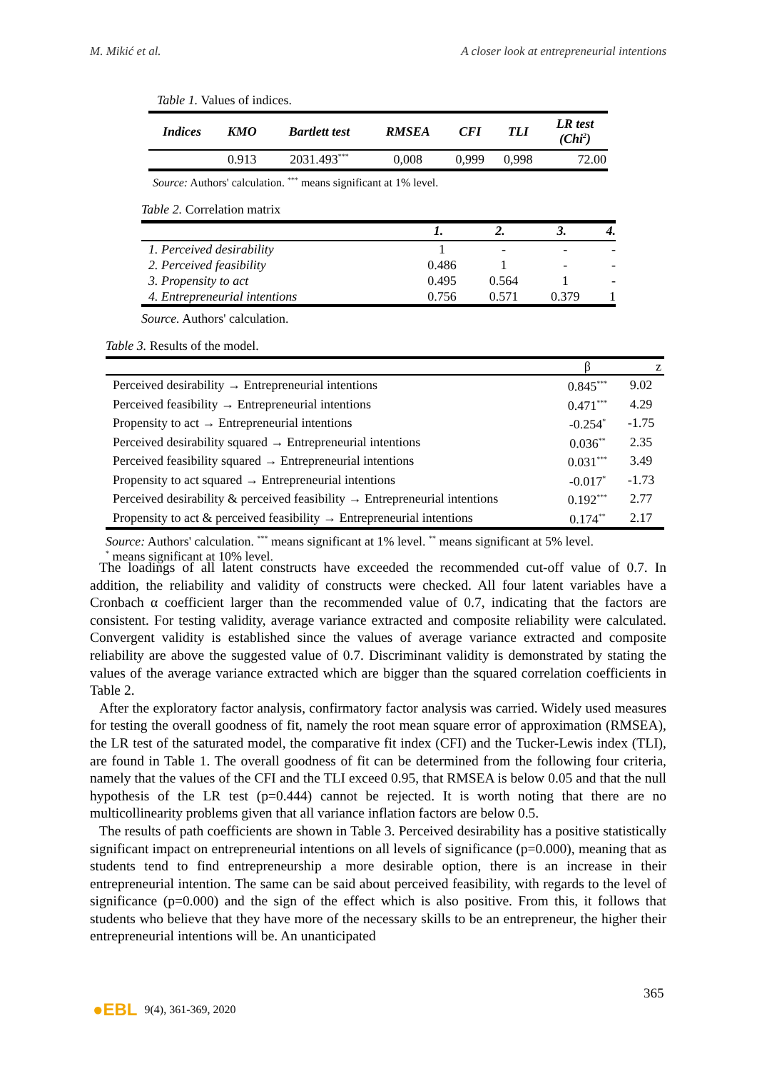M. Mikić et al. A closer look at entrepreneurial intentions
Table 1. Values of indices.
| Indices | KMO | Bartlett test | RMSEA | CFI | TLI | LR test (Chi<sup>2</sup>) |
| --- | --- | --- | --- | --- | --- | --- |
| | 0.913 | 2031.493<sup>***</sup> | 0,008 | 0,999 | 0,998 | 72.00 |
Source: Authors' calculation. <sup>***</sup> means significant at 1% level.
Table 2. Correlation matrix
| | 1. | 2. | 3. | 4. |
| --- | --- | --- | --- | --- |
| 1. Perceived desirability | 1 | - | - | - |
| 2. Perceived feasibility | 0.486 | 1 | - | - |
| 3. Propensity to act | 0.495 | 0.564 | 1 | - |
| 4. Entrepreneurial intentions | 0.756 | 0.571 | 0.379 | 1 |
Source. Authors' calculation.
Table 3. Results of the model.
| | β | z |
| --- | --- | --- |
| Perceived desirability → Entrepreneurial intentions | 0.845<sup>***</sup> | 9.02 |
| Perceived feasibility → Entrepreneurial intentions | 0.471<sup>***</sup> | 4.29 |
| Propensity to act → Entrepreneurial intentions | -0.254<sup>*</sup> | -1.75 |
| Perceived desirability squared → Entrepreneurial intentions | 0.036<sup>**</sup> | 2.35 |
| Perceived feasibility squared → Entrepreneurial intentions | 0.031<sup>***</sup> | 3.49 |
| Propensity to act squared → Entrepreneurial intentions | -0.017<sup>*</sup> | -1.73 |
| Perceived desirability & perceived feasibility → Entrepreneurial intentions | 0.192<sup>***</sup> | 2.77 |
| Propensity to act & perceived feasibility → Entrepreneurial intentions | 0.174<sup>**</sup> | 2.17 |
Source: Authors' calculation. <sup>***</sup> means significant at 1% level. <sup>**</sup> means significant at 5% level.
<sup>*</sup> means significant at 10% level.
The loadings of all latent constructs have exceeded the recommended cut-off value of 0.7. In addition, the reliability and validity of constructs were checked. All four latent variables have a Cronbach α coefficient larger than the recommended value of 0.7, indicating that the factors are consistent. For testing validity, average variance extracted and composite reliability were calculated. Convergent validity is established since the values of average variance extracted and composite reliability are above the suggested value of 0.7. Discriminant validity is demonstrated by stating the values of the average variance extracted which are bigger than the squared correlation coefficients in Table 2.
After the exploratory factor analysis, confirmatory factor analysis was carried. Widely used measures for testing the overall goodness of fit, namely the root mean square error of approximation (RMSEA), the LR test of the saturated model, the comparative fit index (CFI) and the Tucker-Lewis index (TLI), are found in Table 1. The overall goodness of fit can be determined from the following four criteria, namely that the values of the CFI and the TLI exceed 0.95, that RMSEA is below 0.05 and that the null hypothesis of the LR test (p=0.444) cannot be rejected. It is worth noting that there are no multicollinearity problems given that all variance inflation factors are below 0.5.
The results of path coefficients are shown in Table 3. Perceived desirability has a positive statistically significant impact on entrepreneurial intentions on all levels of significance (p=0.000), meaning that as students tend to find entrepreneurship a more desirable option, there is an increase in their entrepreneurial intention. The same can be said about perceived feasibility, with regards to the level of significance (p=0.000) and the sign of the effect which is also positive. From this, it follows that students who believe that they have more of the necessary skills to be an entrepreneur, the higher their entrepreneurial intentions will be. An unanticipated
365
●EBL 9(4), 361-369, 2020